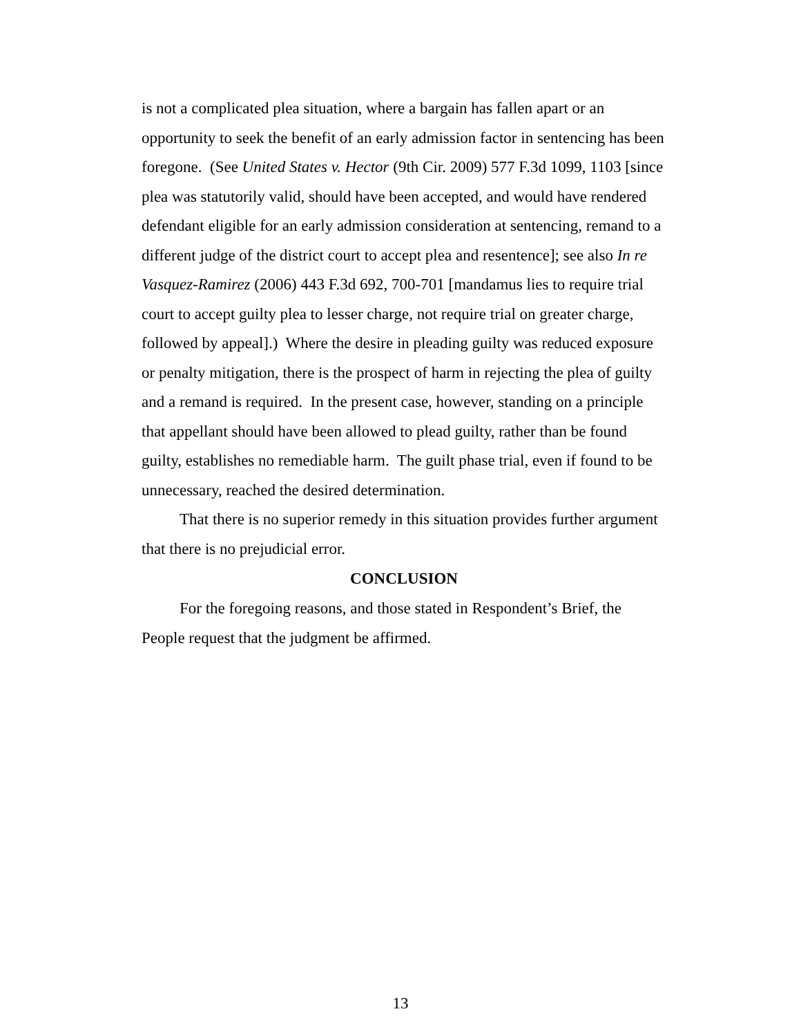is not a complicated plea situation, where a bargain has fallen apart or an opportunity to seek the benefit of an early admission factor in sentencing has been foregone. (See United States v. Hector (9th Cir. 2009) 577 F.3d 1099, 1103 [since plea was statutorily valid, should have been accepted, and would have rendered defendant eligible for an early admission consideration at sentencing, remand to a different judge of the district court to accept plea and resentence]; see also In re Vasquez-Ramirez (2006) 443 F.3d 692, 700-701 [mandamus lies to require trial court to accept guilty plea to lesser charge, not require trial on greater charge, followed by appeal].) Where the desire in pleading guilty was reduced exposure or penalty mitigation, there is the prospect of harm in rejecting the plea of guilty and a remand is required. In the present case, however, standing on a principle that appellant should have been allowed to plead guilty, rather than be found guilty, establishes no remediable harm. The guilt phase trial, even if found to be unnecessary, reached the desired determination.
That there is no superior remedy in this situation provides further argument that there is no prejudicial error.
CONCLUSION
For the foregoing reasons, and those stated in Respondent’s Brief, the People request that the judgment be affirmed.
13